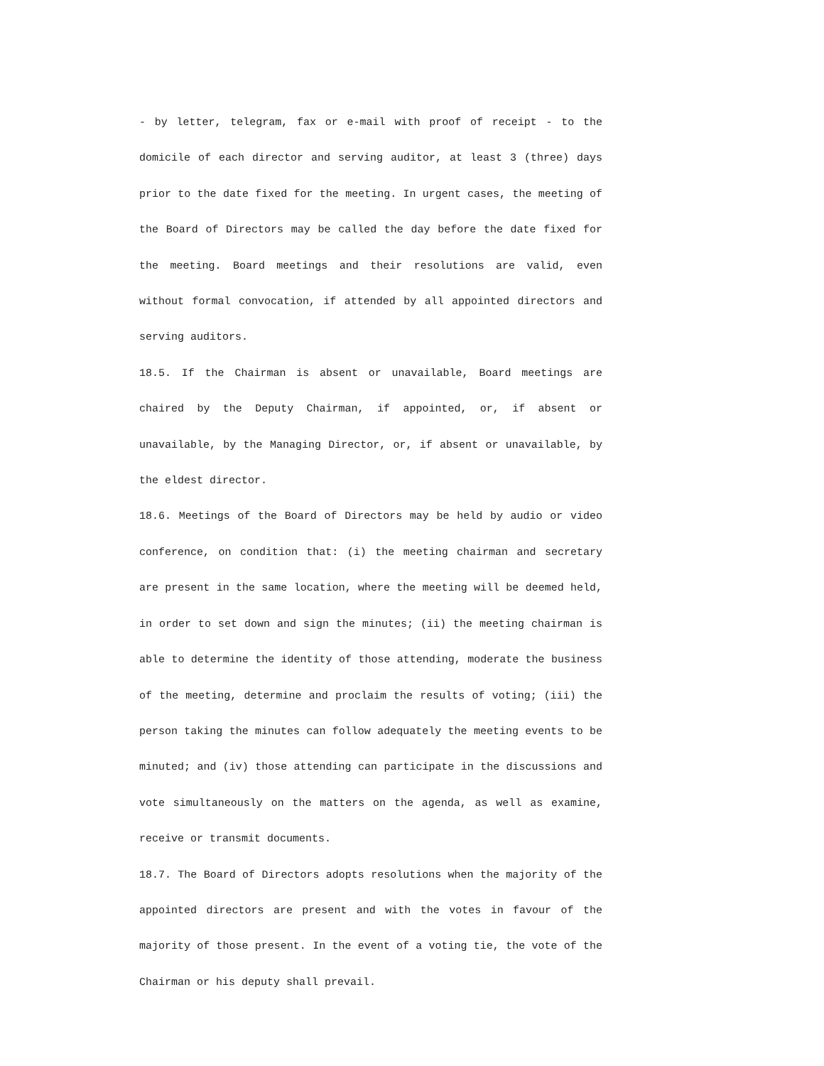- by letter, telegram, fax or e-mail with proof of receipt - to the domicile of each director and serving auditor, at least 3 (three) days prior to the date fixed for the meeting. In urgent cases, the meeting of the Board of Directors may be called the day before the date fixed for the meeting. Board meetings and their resolutions are valid, even without formal convocation, if attended by all appointed directors and serving auditors.
18.5. If the Chairman is absent or unavailable, Board meetings are chaired by the Deputy Chairman, if appointed, or, if absent or unavailable, by the Managing Director, or, if absent or unavailable, by the eldest director.
18.6. Meetings of the Board of Directors may be held by audio or video conference, on condition that: (i) the meeting chairman and secretary are present in the same location, where the meeting will be deemed held, in order to set down and sign the minutes; (ii) the meeting chairman is able to determine the identity of those attending, moderate the business of the meeting, determine and proclaim the results of voting; (iii) the person taking the minutes can follow adequately the meeting events to be minuted; and (iv) those attending can participate in the discussions and vote simultaneously on the matters on the agenda, as well as examine, receive or transmit documents.
18.7. The Board of Directors adopts resolutions when the majority of the appointed directors are present and with the votes in favour of the majority of those present. In the event of a voting tie, the vote of the Chairman or his deputy shall prevail.